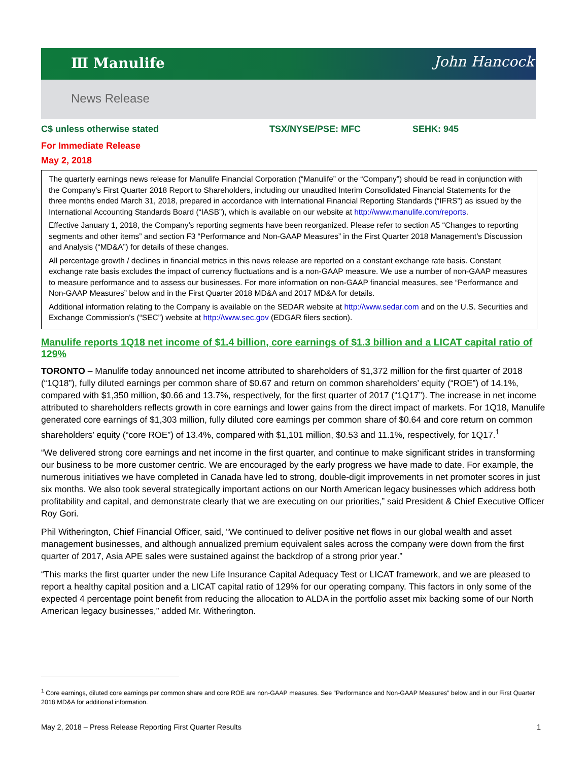Ⅲ Manulife John Hancock
News Release
C$ unless otherwise stated TSX/NYSE/PSE: MFC SEHK: 945
For Immediate Release
May 2, 2018
The quarterly earnings news release for Manulife Financial Corporation (“Manulife” or the “Company”) should be read in conjunction with the Company’s First Quarter 2018 Report to Shareholders, including our unaudited Interim Consolidated Financial Statements for the three months ended March 31, 2018, prepared in accordance with International Financial Reporting Standards (“IFRS”) as issued by the International Accounting Standards Board (“IASB”), which is available on our website at http://www.manulife.com/reports.
Effective January 1, 2018, the Company’s reporting segments have been reorganized. Please refer to section A5 “Changes to reporting segments and other items” and section F3 “Performance and Non-GAAP Measures” in the First Quarter 2018 Management’s Discussion and Analysis (“MD&A”) for details of these changes.
All percentage growth / declines in financial metrics in this news release are reported on a constant exchange rate basis. Constant exchange rate basis excludes the impact of currency fluctuations and is a non-GAAP measure. We use a number of non-GAAP measures to measure performance and to assess our businesses. For more information on non-GAAP financial measures, see “Performance and Non-GAAP Measures” below and in the First Quarter 2018 MD&A and 2017 MD&A for details.
Additional information relating to the Company is available on the SEDAR website at http://www.sedar.com and on the U.S. Securities and Exchange Commission's (“SEC”) website at http://www.sec.gov (EDGAR filers section).
Manulife reports 1Q18 net income of $1.4 billion, core earnings of $1.3 billion and a LICAT capital ratio of 129%
TORONTO – Manulife today announced net income attributed to shareholders of $1,372 million for the first quarter of 2018 (“1Q18”), fully diluted earnings per common share of $0.67 and return on common shareholders’ equity (“ROE”) of 14.1%, compared with $1,350 million, $0.66 and 13.7%, respectively, for the first quarter of 2017 (“1Q17”). The increase in net income attributed to shareholders reflects growth in core earnings and lower gains from the direct impact of markets. For 1Q18, Manulife generated core earnings of $1,303 million, fully diluted core earnings per common share of $0.64 and core return on common shareholders’ equity (“core ROE”) of 13.4%, compared with $1,101 million, $0.53 and 11.1%, respectively, for 1Q17.<sup>1</sup>
“We delivered strong core earnings and net income in the first quarter, and continue to make significant strides in transforming our business to be more customer centric. We are encouraged by the early progress we have made to date. For example, the numerous initiatives we have completed in Canada have led to strong, double-digit improvements in net promoter scores in just six months. We also took several strategically important actions on our North American legacy businesses which address both profitability and capital, and demonstrate clearly that we are executing on our priorities,” said President & Chief Executive Officer Roy Gori.
Phil Witherington, Chief Financial Officer, said, “We continued to deliver positive net flows in our global wealth and asset management businesses, and although annualized premium equivalent sales across the company were down from the first quarter of 2017, Asia APE sales were sustained against the backdrop of a strong prior year.”
“This marks the first quarter under the new Life Insurance Capital Adequacy Test or LICAT framework, and we are pleased to report a healthy capital position and a LICAT capital ratio of 129% for our operating company. This factors in only some of the expected 4 percentage point benefit from reducing the allocation to ALDA in the portfolio asset mix backing some of our North American legacy businesses,” added Mr. Witherington.
<sup>1</sup> Core earnings, diluted core earnings per common share and core ROE are non-GAAP measures. See “Performance and Non-GAAP Measures” below and in our First Quarter 2018 MD&A for additional information.
May 2, 2018 – Press Release Reporting First Quarter Results 1